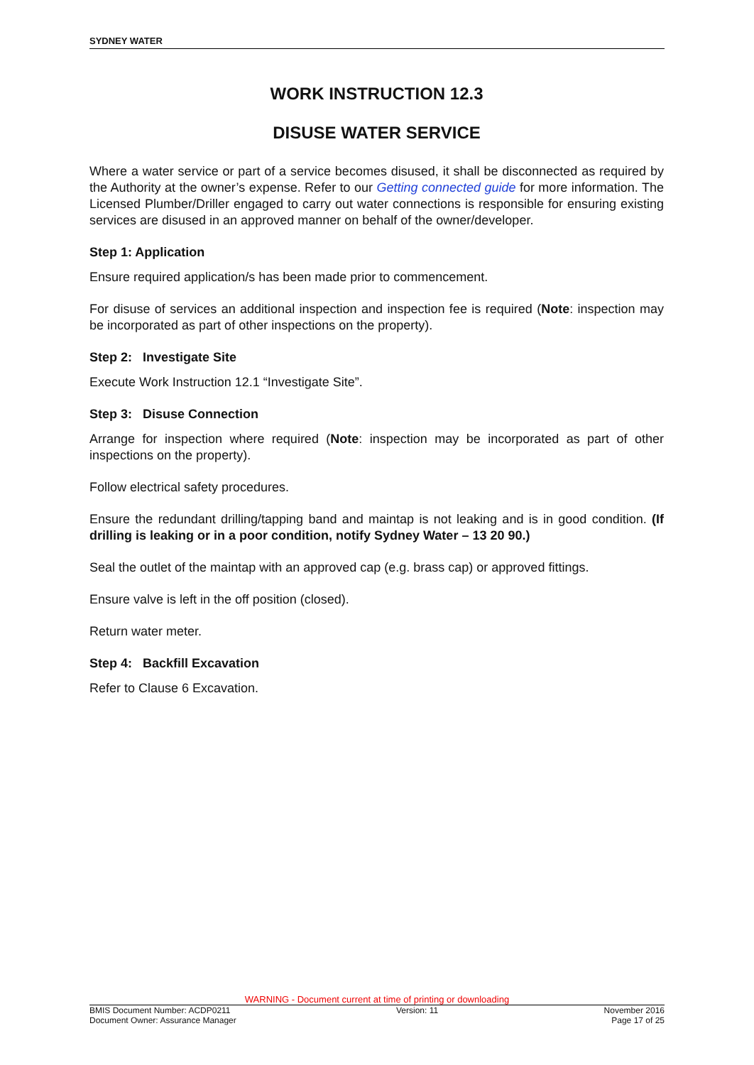SYDNEY WATER
WORK INSTRUCTION 12.3
DISUSE WATER SERVICE
Where a water service or part of a service becomes disused, it shall be disconnected as required by the Authority at the owner’s expense. Refer to our Getting connected guide for more information. The Licensed Plumber/Driller engaged to carry out water connections is responsible for ensuring existing services are disused in an approved manner on behalf of the owner/developer.
Step 1: Application
Ensure required application/s has been made prior to commencement.
For disuse of services an additional inspection and inspection fee is required (Note: inspection may be incorporated as part of other inspections on the property).
Step 2: Investigate Site
Execute Work Instruction 12.1 “Investigate Site”.
Step 3: Disuse Connection
Arrange for inspection where required (Note: inspection may be incorporated as part of other inspections on the property).
Follow electrical safety procedures.
Ensure the redundant drilling/tapping band and maintap is not leaking and is in good condition. (If drilling is leaking or in a poor condition, notify Sydney Water – 13 20 90.)
Seal the outlet of the maintap with an approved cap (e.g. brass cap) or approved fittings.
Ensure valve is left in the off position (closed).
Return water meter.
Step 4: Backfill Excavation
Refer to Clause 6 Excavation.
WARNING - Document current at time of printing or downloading
BMIS Document Number: ACDP0211 Version: 11 November 2016
Document Owner: Assurance Manager Page 17 of 25